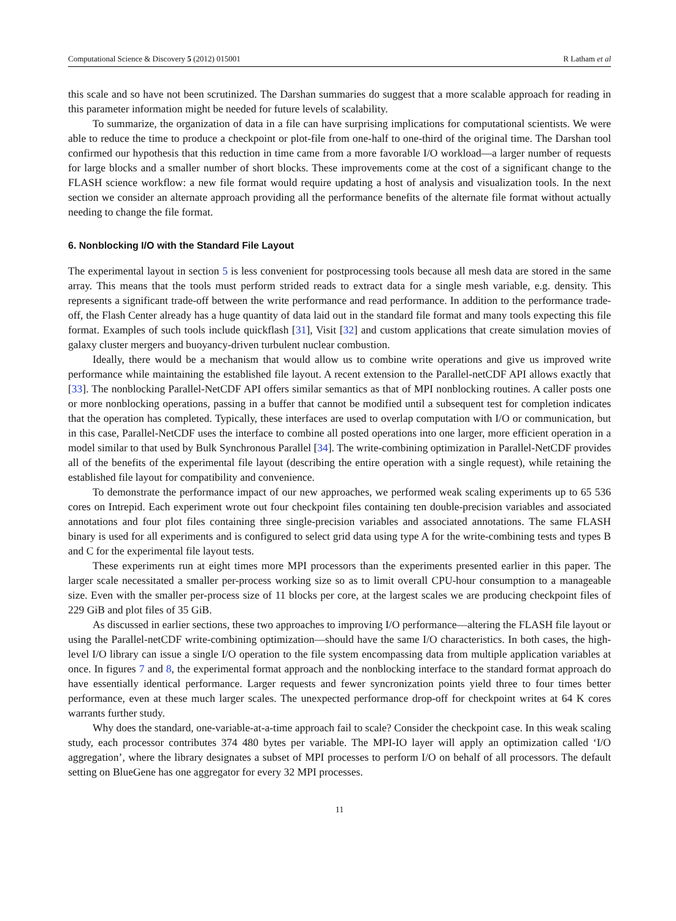Computational Science & Discovery 5 (2012) 015001 R Latham et al
this scale and so have not been scrutinized. The Darshan summaries do suggest that a more scalable approach for reading in this parameter information might be needed for future levels of scalability.
To summarize, the organization of data in a file can have surprising implications for computational scientists. We were able to reduce the time to produce a checkpoint or plot-file from one-half to one-third of the original time. The Darshan tool confirmed our hypothesis that this reduction in time came from a more favorable I/O workload—a larger number of requests for large blocks and a smaller number of short blocks. These improvements come at the cost of a significant change to the FLASH science workflow: a new file format would require updating a host of analysis and visualization tools. In the next section we consider an alternate approach providing all the performance benefits of the alternate file format without actually needing to change the file format.
6. Nonblocking I/O with the Standard File Layout
The experimental layout in section 5 is less convenient for postprocessing tools because all mesh data are stored in the same array. This means that the tools must perform strided reads to extract data for a single mesh variable, e.g. density. This represents a significant trade-off between the write performance and read performance. In addition to the performance trade-off, the Flash Center already has a huge quantity of data laid out in the standard file format and many tools expecting this file format. Examples of such tools include quickflash [31], Visit [32] and custom applications that create simulation movies of galaxy cluster mergers and buoyancy-driven turbulent nuclear combustion.
Ideally, there would be a mechanism that would allow us to combine write operations and give us improved write performance while maintaining the established file layout. A recent extension to the Parallel-netCDF API allows exactly that [33]. The nonblocking Parallel-NetCDF API offers similar semantics as that of MPI nonblocking routines. A caller posts one or more nonblocking operations, passing in a buffer that cannot be modified until a subsequent test for completion indicates that the operation has completed. Typically, these interfaces are used to overlap computation with I/O or communication, but in this case, Parallel-NetCDF uses the interface to combine all posted operations into one larger, more efficient operation in a model similar to that used by Bulk Synchronous Parallel [34]. The write-combining optimization in Parallel-NetCDF provides all of the benefits of the experimental file layout (describing the entire operation with a single request), while retaining the established file layout for compatibility and convenience.
To demonstrate the performance impact of our new approaches, we performed weak scaling experiments up to 65 536 cores on Intrepid. Each experiment wrote out four checkpoint files containing ten double-precision variables and associated annotations and four plot files containing three single-precision variables and associated annotations. The same FLASH binary is used for all experiments and is configured to select grid data using type A for the write-combining tests and types B and C for the experimental file layout tests.
These experiments run at eight times more MPI processors than the experiments presented earlier in this paper. The larger scale necessitated a smaller per-process working size so as to limit overall CPU-hour consumption to a manageable size. Even with the smaller per-process size of 11 blocks per core, at the largest scales we are producing checkpoint files of 229 GiB and plot files of 35 GiB.
As discussed in earlier sections, these two approaches to improving I/O performance—altering the FLASH file layout or using the Parallel-netCDF write-combining optimization—should have the same I/O characteristics. In both cases, the high-level I/O library can issue a single I/O operation to the file system encompassing data from multiple application variables at once. In figures 7 and 8, the experimental format approach and the nonblocking interface to the standard format approach do have essentially identical performance. Larger requests and fewer syncronization points yield three to four times better performance, even at these much larger scales. The unexpected performance drop-off for checkpoint writes at 64 K cores warrants further study.
Why does the standard, one-variable-at-a-time approach fail to scale? Consider the checkpoint case. In this weak scaling study, each processor contributes 374 480 bytes per variable. The MPI-IO layer will apply an optimization called ‘I/O aggregation’, where the library designates a subset of MPI processes to perform I/O on behalf of all processors. The default setting on BlueGene has one aggregator for every 32 MPI processes.
11